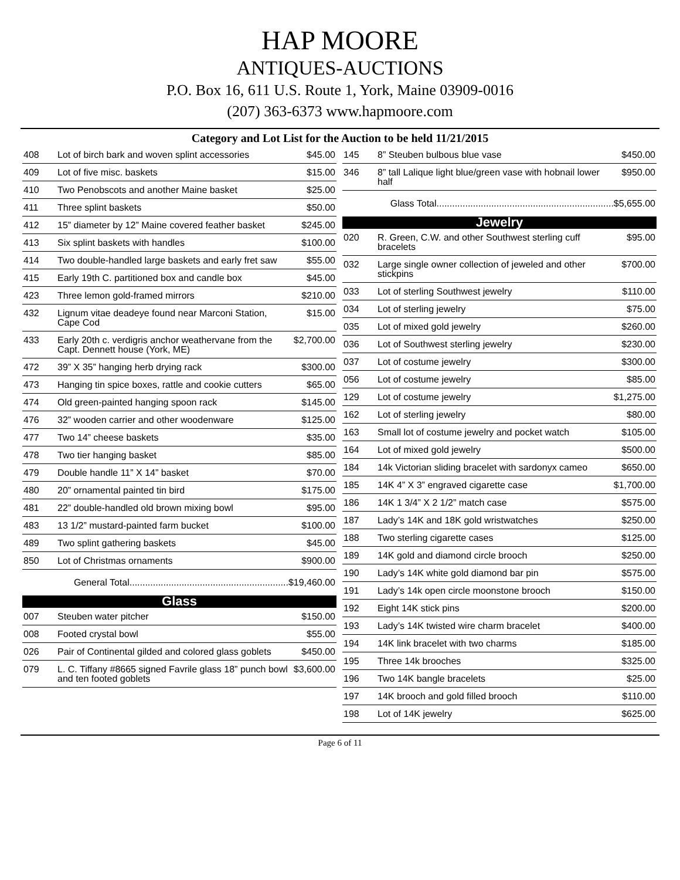HAP MOORE
ANTIQUES-AUCTIONS
P.O. Box 16, 611 U.S. Route 1, York, Maine 03909-0016
(207) 363-6373 www.hapmoore.com
Category and Lot List for the Auction to be held 11/21/2015
| 408 | Lot of birch bark and woven splint accessories | $45.00 |
| 409 | Lot of five misc. baskets | $15.00 |
| 410 | Two Penobscots and another Maine basket | $25.00 |
| 411 | Three splint baskets | $50.00 |
| 412 | 15” diameter by 12” Maine covered feather basket | $245.00 |
| 413 | Six splint baskets with handles | $100.00 |
| 414 | Two double-handled large baskets and early fret saw | $55.00 |
| 415 | Early 19th C. partitioned box and candle box | $45.00 |
| 423 | Three lemon gold-framed mirrors | $210.00 |
| 432 | Lignum vitae deadeye found near Marconi Station, Cape Cod | $15.00 |
| 433 | Early 20th c. verdigris anchor weathervane from the Capt. Dennett house (York, ME) | $2,700.00 |
| 472 | 39” X 35” hanging herb drying rack | $300.00 |
| 473 | Hanging tin spice boxes, rattle and cookie cutters | $65.00 |
| 474 | Old green-painted hanging spoon rack | $145.00 |
| 476 | 32” wooden carrier and other woodenware | $125.00 |
| 477 | Two 14” cheese baskets | $35.00 |
| 478 | Two tier hanging basket | $85.00 |
| 479 | Double handle 11” X 14” basket | $70.00 |
| 480 | 20” ornamental painted tin bird | $175.00 |
| 481 | 22” double-handled old brown mixing bowl | $95.00 |
| 483 | 13 1/2” mustard-painted farm bucket | $100.00 |
| 489 | Two splint gathering baskets | $45.00 |
| 850 | Lot of Christmas ornaments | $900.00 |
| General Total.............................................................$19,460.00 | | |
| Glass | | |
| 007 | Steuben water pitcher | $150.00 |
| 008 | Footed crystal bowl | $55.00 |
| 026 | Pair of Continental gilded and colored glass goblets | $450.00 |
| 079 | L. C. Tiffany #8665 signed Favrile glass 18” punch bowl and ten footed goblets | $3,600.00 |
| 145 | 8” Steuben bulbous blue vase | $450.00 |
| 346 | 8” tall Lalique light blue/green vase with hobnail lower half | $950.00 |
| Glass Total....................................................................$5,655.00 | | |
| Jewelry | | |
| 020 | R. Green, C.W. and other Southwest sterling cuff bracelets | $95.00 |
| 032 | Large single owner collection of jeweled and other stickpins | $700.00 |
| 033 | Lot of sterling Southwest jewelry | $110.00 |
| 034 | Lot of sterling jewelry | $75.00 |
| 035 | Lot of mixed gold jewelry | $260.00 |
| 036 | Lot of Southwest sterling jewelry | $230.00 |
| 037 | Lot of costume jewelry | $300.00 |
| 056 | Lot of costume jewelry | $85.00 |
| 129 | Lot of costume jewelry | $1,275.00 |
| 162 | Lot of sterling jewelry | $80.00 |
| 163 | Small lot of costume jewelry and pocket watch | $105.00 |
| 164 | Lot of mixed gold jewelry | $500.00 |
| 184 | 14k Victorian sliding bracelet with sardonyx cameo | $650.00 |
| 185 | 14K 4” X 3” engraved cigarette case | $1,700.00 |
| 186 | 14K 1 3/4” X 2 1/2” match case | $575.00 |
| 187 | Lady’s 14K and 18K gold wristwatches | $250.00 |
| 188 | Two sterling cigarette cases | $125.00 |
| 189 | 14K gold and diamond circle brooch | $250.00 |
| 190 | Lady’s 14K white gold diamond bar pin | $575.00 |
| 191 | Lady’s 14k open circle moonstone brooch | $150.00 |
| 192 | Eight 14K stick pins | $200.00 |
| 193 | Lady’s 14K twisted wire charm bracelet | $400.00 |
| 194 | 14K link bracelet with two charms | $185.00 |
| 195 | Three 14k brooches | $325.00 |
| 196 | Two 14K bangle bracelets | $25.00 |
| 197 | 14K brooch and gold filled brooch | $110.00 |
| 198 | Lot of 14K jewelry | $625.00 |
Page 6 of 11